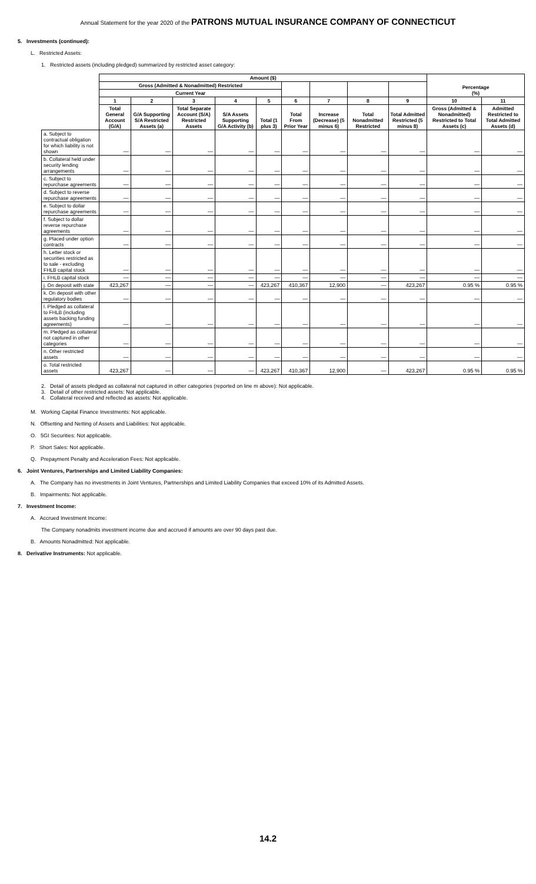Annual Statement for the year 2020 of the PATRONS MUTUAL INSURANCE COMPANY OF CONNECTICUT
5. Investments (continued):
L. Restricted Assets:
1. Restricted assets (including pledged) summarized by restricted asset category:
| | Amount ($) | | | | | | | | | Percentage (%) | |
| --- | --- | --- | --- | --- | --- | --- | --- | --- | --- | --- | --- |
| | Gross (Admitted & Nonadmitted) Restricted | | | | | | | | | | |
| | Current Year | | | | | | | | | | |
| | 1 | 2 | 3 | 4 | 5 | 6 | 7 | 8 | 9 | 10 | 11 |
| | Total General Account (G/A) | G/A Supporting S/A Restricted Assets (a) | Total Separate Account (S/A) Restricted Assets | S/A Assets Supporting G/A Activity (b) | Total (1 plus 3) | Total From Prior Year | Increase (Decrease) (5 minus 6) | Total Nonadmitted Restricted | Total Admitted Restricted (5 minus 8) | Gross (Admitted & Nonadmitted) Restricted to Total Assets (c) | Admitted Restricted to Total Admitted Assets (d) |
| a. Subject to contractual obligation for which liability is not shown | — | — | — | — | — | — | — | — | — | — | — |
| b. Collateral held under security lending arrangements | — | — | — | — | — | — | — | — | — | — | — |
| c. Subject to repurchase agreements | — | — | — | — | — | — | — | — | — | — | — |
| d. Subject to reverse repurchase agreements | — | — | — | — | — | — | — | — | — | — | — |
| e. Subject to dollar repurchase agreements | — | — | — | — | — | — | — | — | — | — | — |
| f. Subject to dollar reverse repurchase agreements | — | — | — | — | — | — | — | — | — | — | — |
| g. Placed under option contracts | — | — | — | — | — | — | — | — | — | — | — |
| h. Letter stock or securities restricted as to sale - excluding FHLB capital stock | — | — | — | — | — | — | — | — | — | — | — |
| i. FHLB capital stock | — | — | — | — | — | — | — | — | — | — | — |
| j. On deposit with state | 423,267 | — | — | — | 423,267 | 410,367 | 12,900 | — | 423,267 | 0.95 % | 0.95 % |
| k. On deposit with other regulatory bodies | — | — | — | — | — | — | — | — | — | — | — |
| l. Pledged as collateral to FHLB (including assets backing funding agreements) | — | — | — | — | — | — | — | — | — | — | — |
| m. Pledged as collateral not captured in other categories | — | — | — | — | — | — | — | — | — | — | — |
| n. Other restricted assets | — | — | — | — | — | — | — | — | — | — | — |
| o. Total restricted assets | 423,267 | — | — | — | 423,267 | 410,367 | 12,900 | — | 423,267 | 0.95 % | 0.95 % |
2. Detail of assets pledged as collateral not captured in other categories (reported on line m above): Not applicable.
3. Detail of other restricted assets: Not applicable.
4. Collateral received and reflected as assets: Not applicable.
M. Working Capital Finance Investments: Not applicable.
N. Offsetting and Netting of Assets and Liabilities: Not applicable.
O. 5GI Securities: Not applicable.
P. Short Sales: Not applicable.
Q. Prepayment Penalty and Acceleration Fees: Not applicable.
6. Joint Ventures, Partnerships and Limited Liability Companies:
A. The Company has no investments in Joint Ventures, Partnerships and Limited Liability Companies that exceed 10% of its Admitted Assets.
B. Impairments: Not applicable.
7. Investment Income:
A. Accrued Investment Income:
The Company nonadmits investment income due and accrued if amounts are over 90 days past due.
B. Amounts Nonadmitted: Not applicable.
8. Derivative Instruments: Not applicable.
14.2